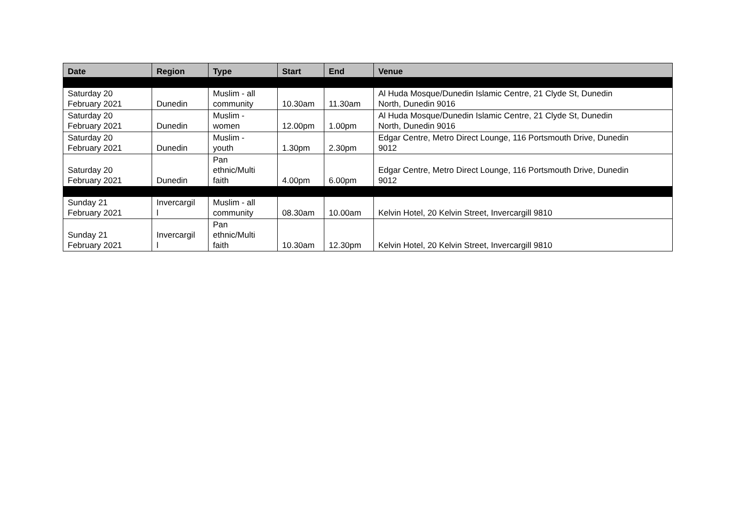| Date | Region | Type | Start | End | Venue |
| --- | --- | --- | --- | --- | --- |
| Saturday 20 February 2021 | Dunedin | Muslim - all community | 10.30am | 11.30am | Al Huda Mosque/Dunedin Islamic Centre, 21 Clyde St, Dunedin North, Dunedin 9016 |
| Saturday 20 February 2021 | Dunedin | Muslim - women | 12.00pm | 1.00pm | Al Huda Mosque/Dunedin Islamic Centre, 21 Clyde St, Dunedin North, Dunedin 9016 |
| Saturday 20 February 2021 | Dunedin | Muslim - youth | 1.30pm | 2.30pm | Edgar Centre, Metro Direct Lounge, 116 Portsmouth Drive, Dunedin 9012 |
| Saturday 20 February 2021 | Dunedin | Pan ethnic/Multi faith | 4.00pm | 6.00pm | Edgar Centre, Metro Direct Lounge, 116 Portsmouth Drive, Dunedin 9012 |
| Sunday 21 February 2021 | Invercargil l | Muslim - all community | 08.30am | 10.00am | Kelvin Hotel, 20 Kelvin Street, Invercargill 9810 |
| Sunday 21 February 2021 | Invercargil l | Pan ethnic/Multi faith | 10.30am | 12.30pm | Kelvin Hotel, 20 Kelvin Street, Invercargill 9810 |